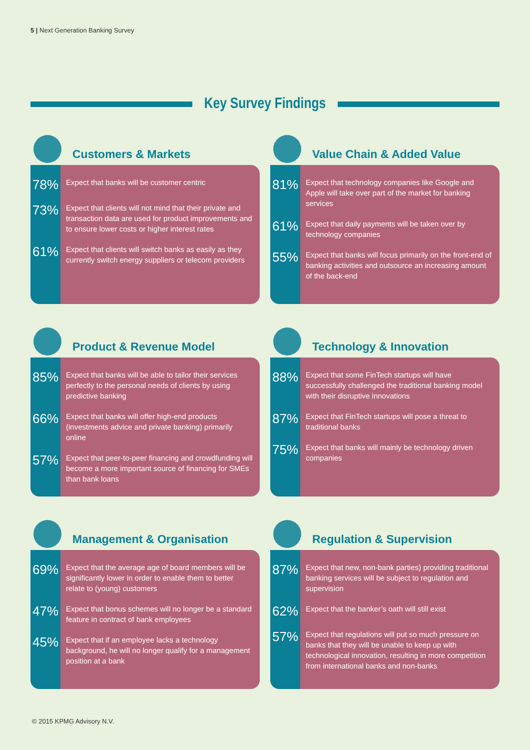5 | Next Generation Banking Survey
Key Survey Findings
Customers & Markets
78%
Expect that banks will be customer centric
73%
Expect that clients will not mind that their private and transaction data are used for product improvements and to ensure lower costs or higher interest rates
61%
Expect that clients will switch banks as easily as they currently switch energy suppliers or telecom providers
Value Chain & Added Value
81%
Expect that technology companies like Google and Apple will take over part of the market for banking services
61%
Expect that daily payments will be taken over by technology companies
55%
Expect that banks will focus primarily on the front-end of banking activities and outsource an increasing amount of the back-end
Product & Revenue Model
85%
Expect that banks will be able to tailor their services perfectly to the personal needs of clients by using predictive banking
66%
Expect that banks will offer high-end products (investments advice and private banking) primarily online
57%
Expect that peer-to-peer financing and crowdfunding will become a more important source of financing for SMEs than bank loans
Technology & Innovation
88%
Expect that some FinTech startups will have successfully challenged the traditional banking model with their disruptive innovations
87%
Expect that FinTech startups will pose a threat to traditional banks
75%
Expect that banks will mainly be technology driven companies
Management & Organisation
69%
Expect that the average age of board members will be significantly lower in order to enable them to better relate to (young) customers
47%
Expect that bonus schemes will no longer be a standard feature in contract of bank employees
45%
Expect that if an employee lacks a technology background, he will no longer qualify for a management position at a bank
Regulation & Supervision
87%
Expect that new, non-bank parties) providing traditional banking services will be subject to regulation and supervision
62%
Expect that the banker’s oath will still exist
57%
Expect that regulations will put so much pressure on banks that they will be unable to keep up with technological innovation, resulting in more competition from international banks and non-banks
© 2015 KPMG Advisory N.V.